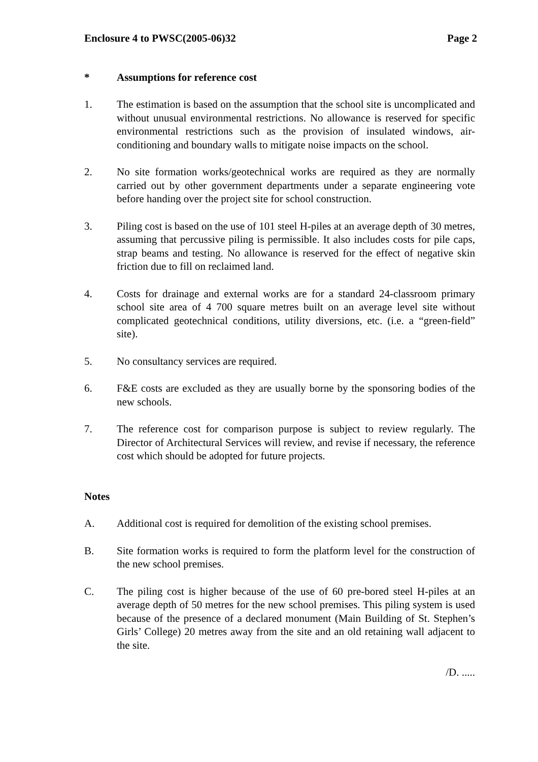Enclosure 4 to PWSC(2005-06)32 Page 2
* Assumptions for reference cost
1. The estimation is based on the assumption that the school site is uncomplicated and without unusual environmental restrictions. No allowance is reserved for specific environmental restrictions such as the provision of insulated windows, air-conditioning and boundary walls to mitigate noise impacts on the school.
2. No site formation works/geotechnical works are required as they are normally carried out by other government departments under a separate engineering vote before handing over the project site for school construction.
3. Piling cost is based on the use of 101 steel H-piles at an average depth of 30 metres, assuming that percussive piling is permissible. It also includes costs for pile caps, strap beams and testing. No allowance is reserved for the effect of negative skin friction due to fill on reclaimed land.
4. Costs for drainage and external works are for a standard 24-classroom primary school site area of 4 700 square metres built on an average level site without complicated geotechnical conditions, utility diversions, etc. (i.e. a “green-field” site).
5. No consultancy services are required.
6. F&E costs are excluded as they are usually borne by the sponsoring bodies of the new schools.
7. The reference cost for comparison purpose is subject to review regularly. The Director of Architectural Services will review, and revise if necessary, the reference cost which should be adopted for future projects.
Notes
A. Additional cost is required for demolition of the existing school premises.
B. Site formation works is required to form the platform level for the construction of the new school premises.
C. The piling cost is higher because of the use of 60 pre-bored steel H-piles at an average depth of 50 metres for the new school premises. This piling system is used because of the presence of a declared monument (Main Building of St. Stephen’s Girls’ College) 20 metres away from the site and an old retaining wall adjacent to the site.
/D. .....